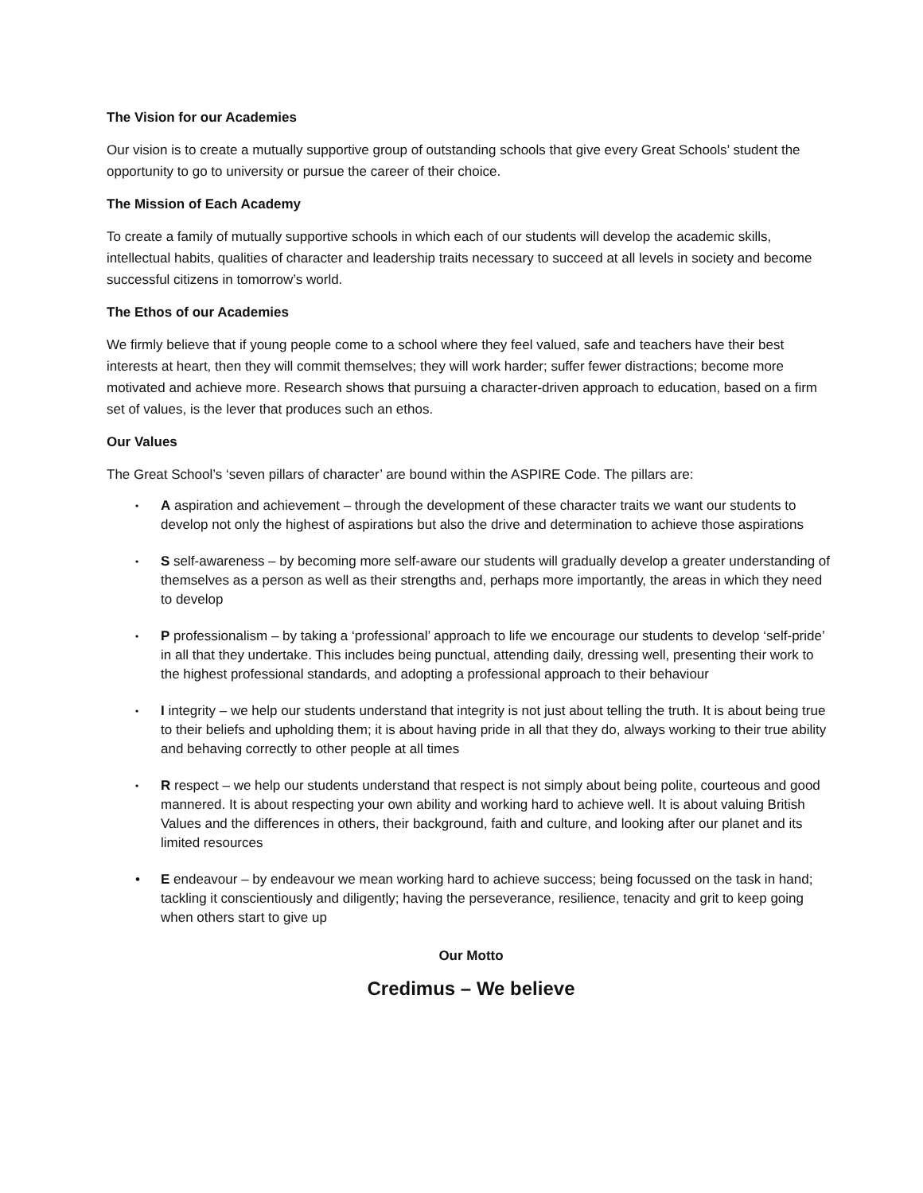The Vision for our Academies
Our vision is to create a mutually supportive group of outstanding schools that give every Great Schools’ student the opportunity to go to university or pursue the career of their choice.
The Mission of Each Academy
To create a family of mutually supportive schools in which each of our students will develop the academic skills, intellectual habits, qualities of character and leadership traits necessary to succeed at all levels in society and become successful citizens in tomorrow’s world.
The Ethos of our Academies
We firmly believe that if young people come to a school where they feel valued, safe and teachers have their best interests at heart, then they will commit themselves; they will work harder; suffer fewer distractions; become more motivated and achieve more. Research shows that pursuing a character-driven approach to education, based on a firm set of values, is the lever that produces such an ethos.
Our Values
The Great School’s ‘seven pillars of character’ are bound within the ASPIRE Code. The pillars are:
• A aspiration and achievement – through the development of these character traits we want our students to develop not only the highest of aspirations but also the drive and determination to achieve those aspirations
• S self-awareness – by becoming more self-aware our students will gradually develop a greater understanding of themselves as a person as well as their strengths and, perhaps more importantly, the areas in which they need to develop
• P professionalism – by taking a ‘professional’ approach to life we encourage our students to develop ‘self-pride’ in all that they undertake. This includes being punctual, attending daily, dressing well, presenting their work to the highest professional standards, and adopting a professional approach to their behaviour
• I integrity – we help our students understand that integrity is not just about telling the truth. It is about being true to their beliefs and upholding them; it is about having pride in all that they do, always working to their true ability and behaving correctly to other people at all times
• R respect – we help our students understand that respect is not simply about being polite, courteous and good mannered. It is about respecting your own ability and working hard to achieve well. It is about valuing British Values and the differences in others, their background, faith and culture, and looking after our planet and its limited resources
• E endeavour – by endeavour we mean working hard to achieve success; being focussed on the task in hand; tackling it conscientiously and diligently; having the perseverance, resilience, tenacity and grit to keep going when others start to give up
Our Motto
Credimus – We believe